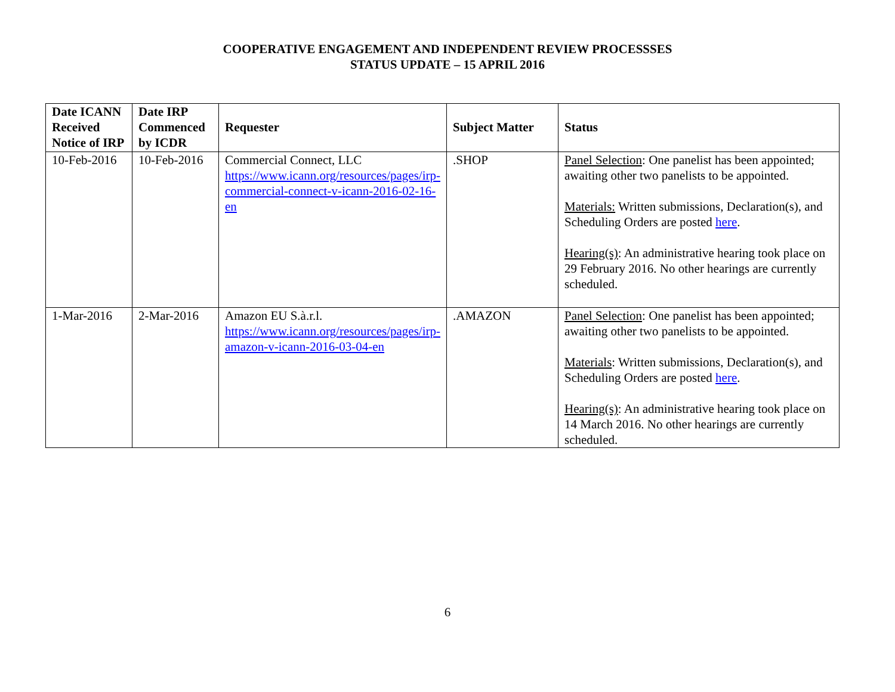COOPERATIVE ENGAGEMENT AND INDEPENDENT REVIEW PROCESSSES
STATUS UPDATE – 15 APRIL 2016
| Date ICANN Received Notice of IRP | Date IRP Commenced by ICDR | Requester | Subject Matter | Status |
| --- | --- | --- | --- | --- |
| 10-Feb-2016 | 10-Feb-2016 | Commercial Connect, LLC https://www.icann.org/resources/pages/irp-commercial-connect-v-icann-2016-02-16-en | .SHOP | Panel Selection : One panelist has been appointed; awaiting other two panelists to be appointed. Materials: Written submissions, Declaration(s), and Scheduling Orders are posted here . Hearing(s) : An administrative hearing took place on 29 February 2016. No other hearings are currently scheduled. |
| 1-Mar-2016 | 2-Mar-2016 | Amazon EU S.à.r.l. https://www.icann.org/resources/pages/irp-amazon-v-icann-2016-03-04-en | .AMAZON | Panel Selection : One panelist has been appointed; awaiting other two panelists to be appointed. Materials : Written submissions, Declaration(s), and Scheduling Orders are posted here . Hearing(s) : An administrative hearing took place on 14 March 2016. No other hearings are currently scheduled. |
6